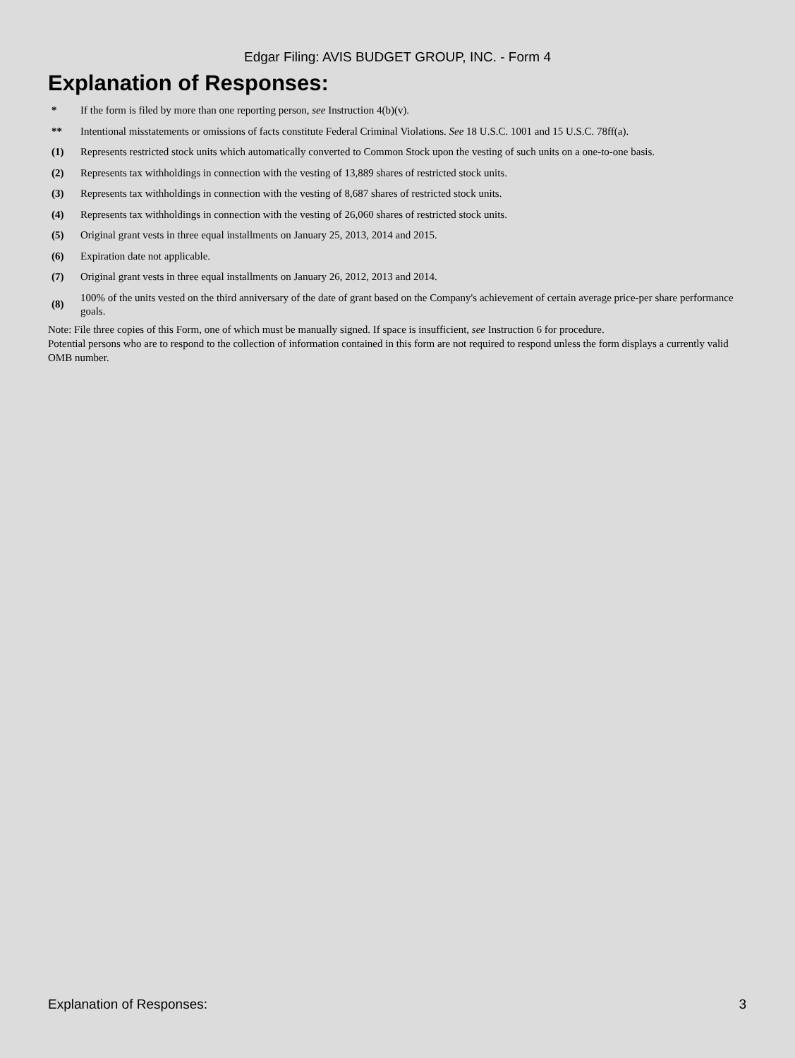Edgar Filing: AVIS BUDGET GROUP, INC. - Form 4
Explanation of Responses:
| * | If the form is filed by more than one reporting person, see Instruction 4(b)(v). |
| ** | Intentional misstatements or omissions of facts constitute Federal Criminal Violations. See 18 U.S.C. 1001 and 15 U.S.C. 78ff(a). |
| (1) | Represents restricted stock units which automatically converted to Common Stock upon the vesting of such units on a one-to-one basis. |
| (2) | Represents tax withholdings in connection with the vesting of 13,889 shares of restricted stock units. |
| (3) | Represents tax withholdings in connection with the vesting of 8,687 shares of restricted stock units. |
| (4) | Represents tax withholdings in connection with the vesting of 26,060 shares of restricted stock units. |
| (5) | Original grant vests in three equal installments on January 25, 2013, 2014 and 2015. |
| (6) | Expiration date not applicable. |
| (7) | Original grant vests in three equal installments on January 26, 2012, 2013 and 2014. |
| (8) | 100% of the units vested on the third anniversary of the date of grant based on the Company's achievement of certain average price-per share performance goals. |
Note: File three copies of this Form, one of which must be manually signed. If space is insufficient, see Instruction 6 for procedure.
Potential persons who are to respond to the collection of information contained in this form are not required to respond unless the form displays a currently valid OMB number.
Explanation of Responses: 3